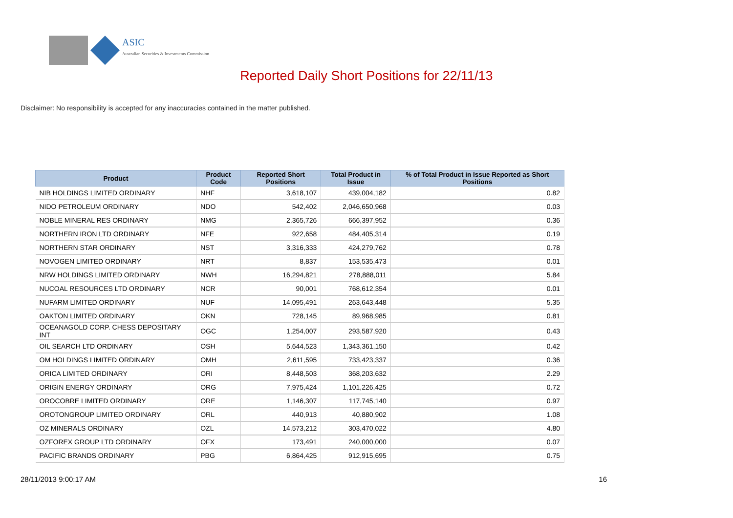ASIC
Australian Securities & Investments Commission
Reported Daily Short Positions for 22/11/13
Disclaimer: No responsibility is accepted for any inaccuracies contained in the matter published.
| Product | Product Code | Reported Short Positions | Total Product in Issue | % of Total Product in Issue Reported as Short Positions |
| --- | --- | --- | --- | --- |
| NIB HOLDINGS LIMITED ORDINARY | NHF | 3,618,107 | 439,004,182 | 0.82 |
| NIDO PETROLEUM ORDINARY | NDO | 542,402 | 2,046,650,968 | 0.03 |
| NOBLE MINERAL RES ORDINARY | NMG | 2,365,726 | 666,397,952 | 0.36 |
| NORTHERN IRON LTD ORDINARY | NFE | 922,658 | 484,405,314 | 0.19 |
| NORTHERN STAR ORDINARY | NST | 3,316,333 | 424,279,762 | 0.78 |
| NOVOGEN LIMITED ORDINARY | NRT | 8,837 | 153,535,473 | 0.01 |
| NRW HOLDINGS LIMITED ORDINARY | NWH | 16,294,821 | 278,888,011 | 5.84 |
| NUCOAL RESOURCES LTD ORDINARY | NCR | 90,001 | 768,612,354 | 0.01 |
| NUFARM LIMITED ORDINARY | NUF | 14,095,491 | 263,643,448 | 5.35 |
| OAKTON LIMITED ORDINARY | OKN | 728,145 | 89,968,985 | 0.81 |
| OCEANAGOLD CORP. CHESS DEPOSITARY INT | OGC | 1,254,007 | 293,587,920 | 0.43 |
| OIL SEARCH LTD ORDINARY | OSH | 5,644,523 | 1,343,361,150 | 0.42 |
| OM HOLDINGS LIMITED ORDINARY | OMH | 2,611,595 | 733,423,337 | 0.36 |
| ORICA LIMITED ORDINARY | ORI | 8,448,503 | 368,203,632 | 2.29 |
| ORIGIN ENERGY ORDINARY | ORG | 7,975,424 | 1,101,226,425 | 0.72 |
| OROCOBRE LIMITED ORDINARY | ORE | 1,146,307 | 117,745,140 | 0.97 |
| OROTONGROUP LIMITED ORDINARY | ORL | 440,913 | 40,880,902 | 1.08 |
| OZ MINERALS ORDINARY | OZL | 14,573,212 | 303,470,022 | 4.80 |
| OZFOREX GROUP LTD ORDINARY | OFX | 173,491 | 240,000,000 | 0.07 |
| PACIFIC BRANDS ORDINARY | PBG | 6,864,425 | 912,915,695 | 0.75 |
28/11/2013 9:00:17 AM 16